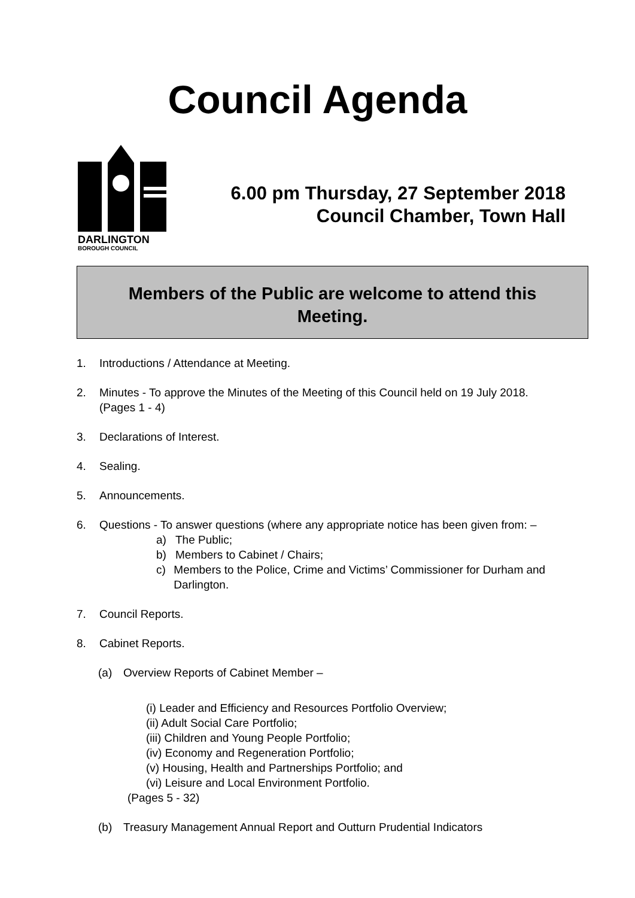Council Agenda
DARLINGTON
BOROUGH COUNCIL
6.00 pm Thursday, 27 September 2018
Council Chamber, Town Hall
Members of the Public are welcome to attend this
Meeting.
1. Introductions / Attendance at Meeting.
2. Minutes - To approve the Minutes of the Meeting of this Council held on 19 July 2018. (Pages 1 - 4)
3. Declarations of Interest.
4. Sealing.
5. Announcements.
6. Questions - To answer questions (where any appropriate notice has been given from: –
a) The Public;
b) Members to Cabinet / Chairs;
c) Members to the Police, Crime and Victims’ Commissioner for Durham and Darlington.
7. Council Reports.
8. Cabinet Reports.
(a) Overview Reports of Cabinet Member –
(i) Leader and Efficiency and Resources Portfolio Overview;
(ii) Adult Social Care Portfolio;
(iii) Children and Young People Portfolio;
(iv) Economy and Regeneration Portfolio;
(v) Housing, Health and Partnerships Portfolio; and
(vi) Leisure and Local Environment Portfolio.
(Pages 5 - 32)
(b) Treasury Management Annual Report and Outturn Prudential Indicators